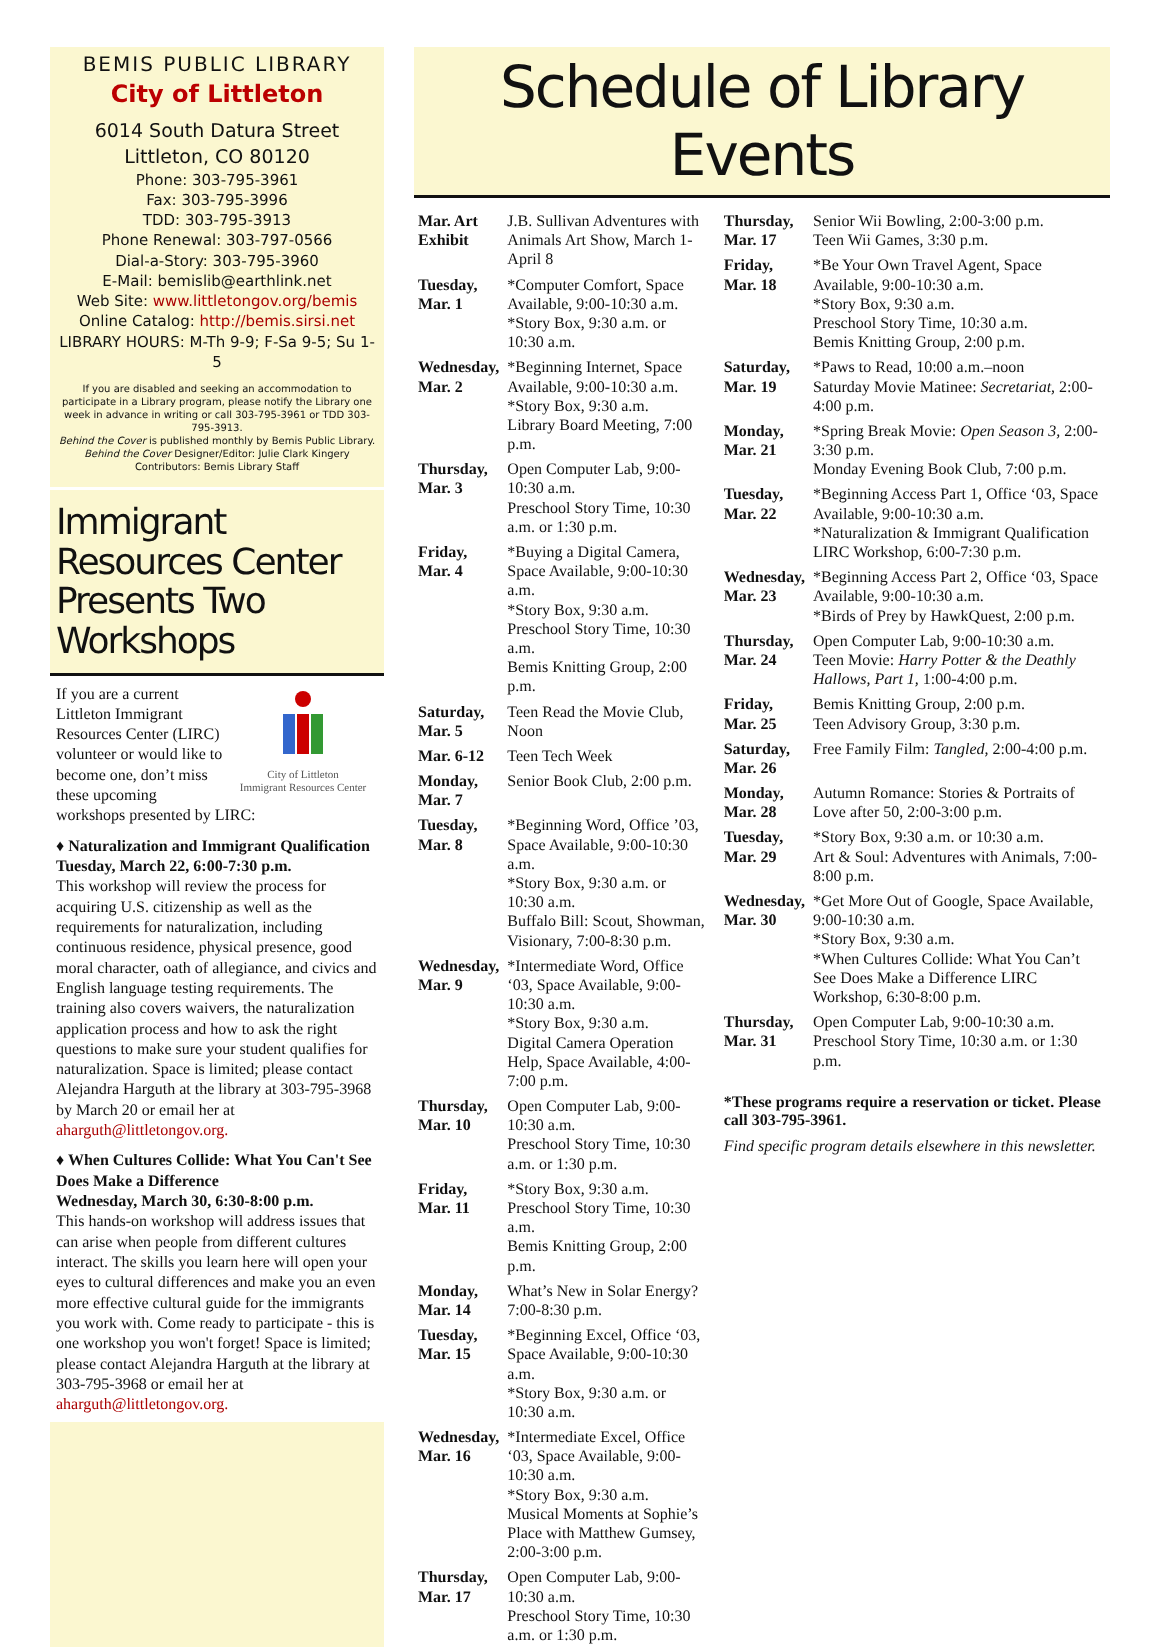BEMIS PUBLIC LIBRARY
City of Littleton
6014 South Datura Street
Littleton, CO 80120
Phone: 303-795-3961
Fax: 303-795-3996
TDD: 303-795-3913
Phone Renewal: 303-797-0566
Dial-a-Story: 303-795-3960
E-Mail: bemislib@earthlink.net
Web Site: www.littletongov.org/bemis
Online Catalog: http://bemis.sirsi.net
LIBRARY HOURS: M-Th 9-9; F-Sa 9-5; Su 1-5
If you are disabled and seeking an accommodation to participate in a Library program, please notify the Library one week in advance in writing or call 303-795-3961 or TDD 303-795-3913.
Behind the Cover is published monthly by Bemis Public Library.
Behind the Cover Designer/Editor: Julie Clark Kingery
Contributors: Bemis Library Staff
Immigrant Resources Center Presents Two Workshops
City of Littleton
Immigrant Resources Center
If you are a current Littleton Immigrant Resources Center (LIRC) volunteer or would like to become one, don’t miss these upcoming workshops presented by LIRC:
♦ Naturalization and Immigrant Qualification
Tuesday, March 22, 6:00-7:30 p.m.
This workshop will review the process for acquiring U.S. citizenship as well as the requirements for naturalization, including continuous residence, physical presence, good moral character, oath of allegiance, and civics and English language testing requirements. The training also covers waivers, the naturalization application process and how to ask the right questions to make sure your student qualifies for naturalization. Space is limited; please contact Alejandra Harguth at the library at 303-795-3968 by March 20 or email her at aharguth@littletongov.org.
♦ When Cultures Collide: What You Can't See Does Make a Difference
Wednesday, March 30, 6:30-8:00 p.m.
This hands-on workshop will address issues that can arise when people from different cultures interact. The skills you learn here will open your eyes to cultural differences and make you an even more effective cultural guide for the immigrants you work with. Come ready to participate - this is one workshop you won't forget! Space is limited; please contact Alejandra Harguth at the library at 303-795-3968 or email her at aharguth@littletongov.org.
Schedule of Library Events
| Mar. Art Exhibit | J.B. Sullivan Adventures with Animals Art Show, March 1-April 8 |
| Tuesday, Mar. 1 | *Computer Comfort, Space Available, 9:00-10:30 a.m. *Story Box, 9:30 a.m. or 10:30 a.m. |
| Wednesday, Mar. 2 | *Beginning Internet, Space Available, 9:00-10:30 a.m. *Story Box, 9:30 a.m. Library Board Meeting, 7:00 p.m. |
| Thursday, Mar. 3 | Open Computer Lab, 9:00-10:30 a.m. Preschool Story Time, 10:30 a.m. or 1:30 p.m. |
| Friday, Mar. 4 | *Buying a Digital Camera, Space Available, 9:00-10:30 a.m. *Story Box, 9:30 a.m. Preschool Story Time, 10:30 a.m. Bemis Knitting Group, 2:00 p.m. |
| Saturday, Mar. 5 | Teen Read the Movie Club, Noon |
| Mar. 6-12 | Teen Tech Week |
| Monday, Mar. 7 | Senior Book Club, 2:00 p.m. |
| Tuesday, Mar. 8 | *Beginning Word, Office ’03, Space Available, 9:00-10:30 a.m. *Story Box, 9:30 a.m. or 10:30 a.m. Buffalo Bill: Scout, Showman, Visionary, 7:00-8:30 p.m. |
| Wednesday, Mar. 9 | *Intermediate Word, Office ‘03, Space Available, 9:00-10:30 a.m. *Story Box, 9:30 a.m. Digital Camera Operation Help, Space Available, 4:00-7:00 p.m. |
| Thursday, Mar. 10 | Open Computer Lab, 9:00-10:30 a.m. Preschool Story Time, 10:30 a.m. or 1:30 p.m. |
| Friday, Mar. 11 | *Story Box, 9:30 a.m. Preschool Story Time, 10:30 a.m. Bemis Knitting Group, 2:00 p.m. |
| Monday, Mar. 14 | What’s New in Solar Energy? 7:00-8:30 p.m. |
| Tuesday, Mar. 15 | *Beginning Excel, Office ‘03, Space Available, 9:00-10:30 a.m. *Story Box, 9:30 a.m. or 10:30 a.m. |
| Wednesday, Mar. 16 | *Intermediate Excel, Office ‘03, Space Available, 9:00-10:30 a.m. *Story Box, 9:30 a.m. Musical Moments at Sophie’s Place with Matthew Gumsey, 2:00-3:00 p.m. |
| Thursday, Mar. 17 | Open Computer Lab, 9:00-10:30 a.m. Preschool Story Time, 10:30 a.m. or 1:30 p.m. |
| Thursday, Mar. 17 | Senior Wii Bowling, 2:00-3:00 p.m. Teen Wii Games, 3:30 p.m. |
| Friday, Mar. 18 | *Be Your Own Travel Agent, Space Available, 9:00-10:30 a.m. *Story Box, 9:30 a.m. Preschool Story Time, 10:30 a.m. Bemis Knitting Group, 2:00 p.m. |
| Saturday, Mar. 19 | *Paws to Read, 10:00 a.m.–noon Saturday Movie Matinee: Secretariat, 2:00-4:00 p.m. |
| Monday, Mar. 21 | *Spring Break Movie: Open Season 3, 2:00-3:30 p.m. Monday Evening Book Club, 7:00 p.m. |
| Tuesday, Mar. 22 | *Beginning Access Part 1, Office ‘03, Space Available, 9:00-10:30 a.m. *Naturalization & Immigrant Qualification LIRC Workshop, 6:00-7:30 p.m. |
| Wednesday, Mar. 23 | *Beginning Access Part 2, Office ‘03, Space Available, 9:00-10:30 a.m. *Birds of Prey by HawkQuest, 2:00 p.m. |
| Thursday, Mar. 24 | Open Computer Lab, 9:00-10:30 a.m. Teen Movie: Harry Potter & the Deathly Hallows, Part 1, 1:00-4:00 p.m. |
| Friday, Mar. 25 | Bemis Knitting Group, 2:00 p.m. Teen Advisory Group, 3:30 p.m. |
| Saturday, Mar. 26 | Free Family Film: Tangled, 2:00-4:00 p.m. |
| Monday, Mar. 28 | Autumn Romance: Stories & Portraits of Love after 50, 2:00-3:00 p.m. |
| Tuesday, Mar. 29 | *Story Box, 9:30 a.m. or 10:30 a.m. Art & Soul: Adventures with Animals, 7:00-8:00 p.m. |
| Wednesday, Mar. 30 | *Get More Out of Google, Space Available, 9:00-10:30 a.m. *Story Box, 9:30 a.m. *When Cultures Collide: What You Can’t See Does Make a Difference LIRC Workshop, 6:30-8:00 p.m. |
| Thursday, Mar. 31 | Open Computer Lab, 9:00-10:30 a.m. Preschool Story Time, 10:30 a.m. or 1:30 p.m. |
*These programs require a reservation or ticket. Please call 303-795-3961.
Find specific program details elsewhere in this newsletter.